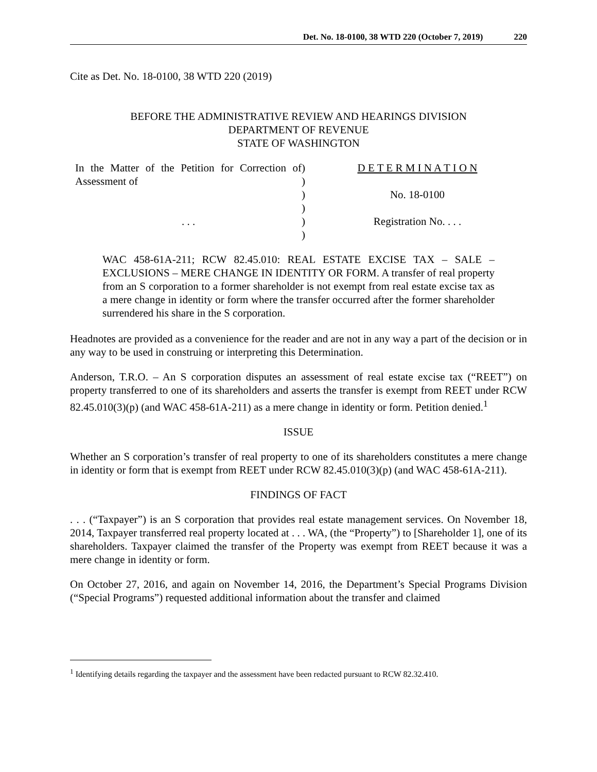Det. No. 18-0100, 38 WTD 220 (October 7, 2019) 220
Cite as Det. No. 18-0100, 38 WTD 220 (2019)
BEFORE THE ADMINISTRATIVE REVIEW AND HEARINGS DIVISION
DEPARTMENT OF REVENUE
STATE OF WASHINGTON
| In the Matter of the Petition for Correction of Assessment of | ) ) | D E T E R M I N A T I O N |
| | ) ) | No. 18-0100 |
| . . . | ) ) | Registration No. . . . |
WAC 458-61A-211; RCW 82.45.010: REAL ESTATE EXCISE TAX – SALE – EXCLUSIONS – MERE CHANGE IN IDENTITY OR FORM. A transfer of real property from an S corporation to a former shareholder is not exempt from real estate excise tax as a mere change in identity or form where the transfer occurred after the former shareholder surrendered his share in the S corporation.
Headnotes are provided as a convenience for the reader and are not in any way a part of the decision or in any way to be used in construing or interpreting this Determination.
Anderson, T.R.O. – An S corporation disputes an assessment of real estate excise tax (“REET”) on property transferred to one of its shareholders and asserts the transfer is exempt from REET under RCW 82.45.010(3)(p) (and WAC 458-61A-211) as a mere change in identity or form. Petition denied.<sup>1</sup>
ISSUE
Whether an S corporation’s transfer of real property to one of its shareholders constitutes a mere change in identity or form that is exempt from REET under RCW 82.45.010(3)(p) (and WAC 458-61A-211).
FINDINGS OF FACT
. . . (“Taxpayer”) is an S corporation that provides real estate management services. On November 18, 2014, Taxpayer transferred real property located at . . . WA, (the “Property”) to [Shareholder 1], one of its shareholders. Taxpayer claimed the transfer of the Property was exempt from REET because it was a mere change in identity or form.
On October 27, 2016, and again on November 14, 2016, the Department’s Special Programs Division (“Special Programs”) requested additional information about the transfer and claimed
<sup>1</sup> Identifying details regarding the taxpayer and the assessment have been redacted pursuant to RCW 82.32.410.